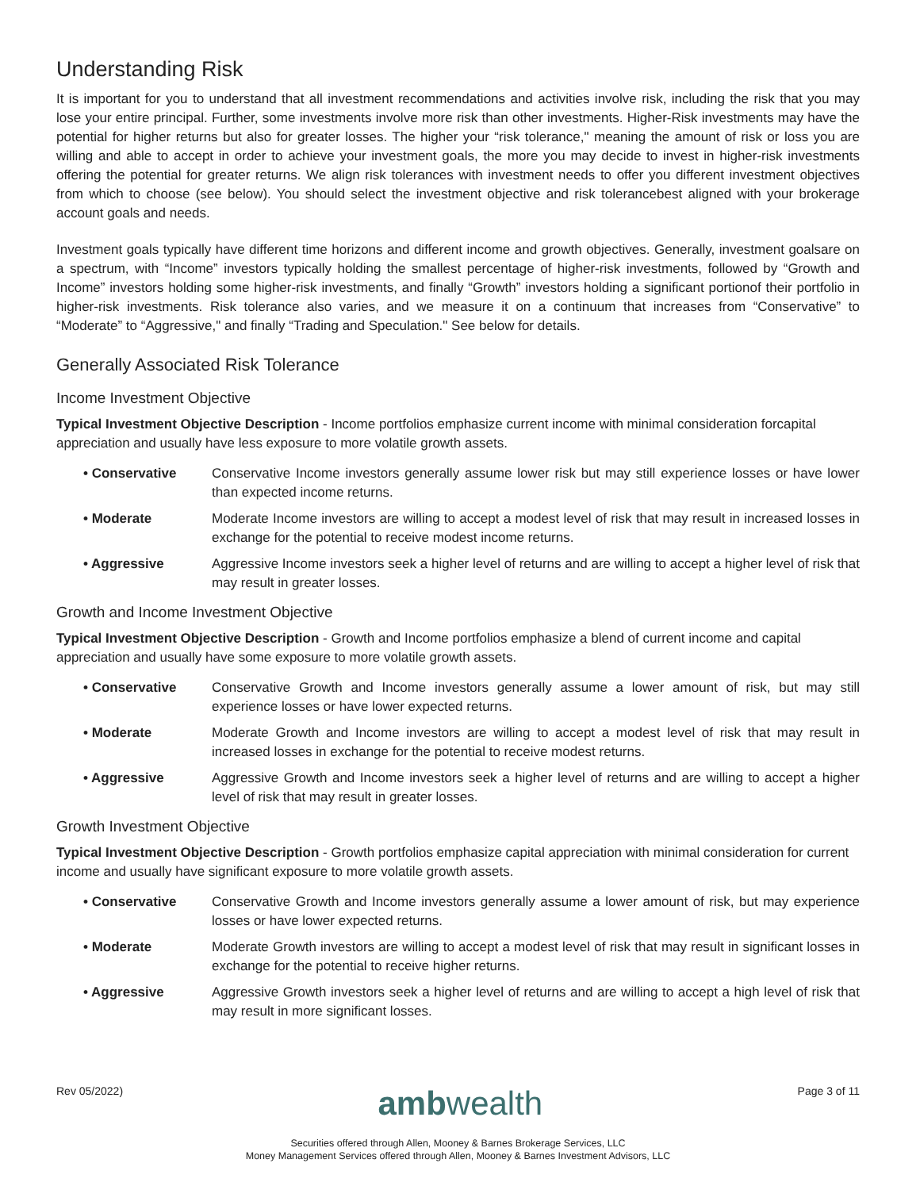Understanding Risk
It is important for you to understand that all investment recommendations and activities involve risk, including the risk that you may lose your entire principal. Further, some investments involve more risk than other investments. Higher-Risk investments may have the potential for higher returns but also for greater losses. The higher your “risk tolerance," meaning the amount of risk or loss you are willing and able to accept in order to achieve your investment goals, the more you may decide to invest in higher-risk investments offering the potential for greater returns. We align risk tolerances with investment needs to offer you different investment objectives from which to choose (see below). You should select the investment objective and risk tolerancebest aligned with your brokerage account goals and needs.
Investment goals typically have different time horizons and different income and growth objectives. Generally, investment goalsare on a spectrum, with “Income” investors typically holding the smallest percentage of higher-risk investments, followed by “Growth and Income” investors holding some higher-risk investments, and finally “Growth” investors holding a significant portionof their portfolio in higher-risk investments. Risk tolerance also varies, and we measure it on a continuum that increases from “Conservative” to “Moderate” to “Aggressive," and finally “Trading and Speculation." See below for details.
Generally Associated Risk Tolerance
Income Investment Objective
Typical Investment Objective Description - Income portfolios emphasize current income with minimal consideration forcapital appreciation and usually have less exposure to more volatile growth assets.
• Conservative Conservative Income investors generally assume lower risk but may still experience losses or have lower than expected income returns.
• Moderate Moderate Income investors are willing to accept a modest level of risk that may result in increased losses in exchange for the potential to receive modest income returns.
• Aggressive Aggressive Income investors seek a higher level of returns and are willing to accept a higher level of risk that may result in greater losses.
Growth and Income Investment Objective
Typical Investment Objective Description - Growth and Income portfolios emphasize a blend of current income and capital appreciation and usually have some exposure to more volatile growth assets.
• Conservative Conservative Growth and Income investors generally assume a lower amount of risk, but may still experience losses or have lower expected returns.
• Moderate Moderate Growth and Income investors are willing to accept a modest level of risk that may result in increased losses in exchange for the potential to receive modest returns.
• Aggressive Aggressive Growth and Income investors seek a higher level of returns and are willing to accept a higher level of risk that may result in greater losses.
Growth Investment Objective
Typical Investment Objective Description - Growth portfolios emphasize capital appreciation with minimal consideration for current income and usually have significant exposure to more volatile growth assets.
• Conservative Conservative Growth and Income investors generally assume a lower amount of risk, but may experience losses or have lower expected returns.
• Moderate Moderate Growth investors are willing to accept a modest level of risk that may result in significant losses in exchange for the potential to receive higher returns.
• Aggressive Aggressive Growth investors seek a higher level of returns and are willing to accept a high level of risk that may result in more significant losses.
Rev 05/2022)
ambwealth
Page 3 of 11
Securities offered through Allen, Mooney & Barnes Brokerage Services, LLC
Money Management Services offered through Allen, Mooney & Barnes Investment Advisors, LLC